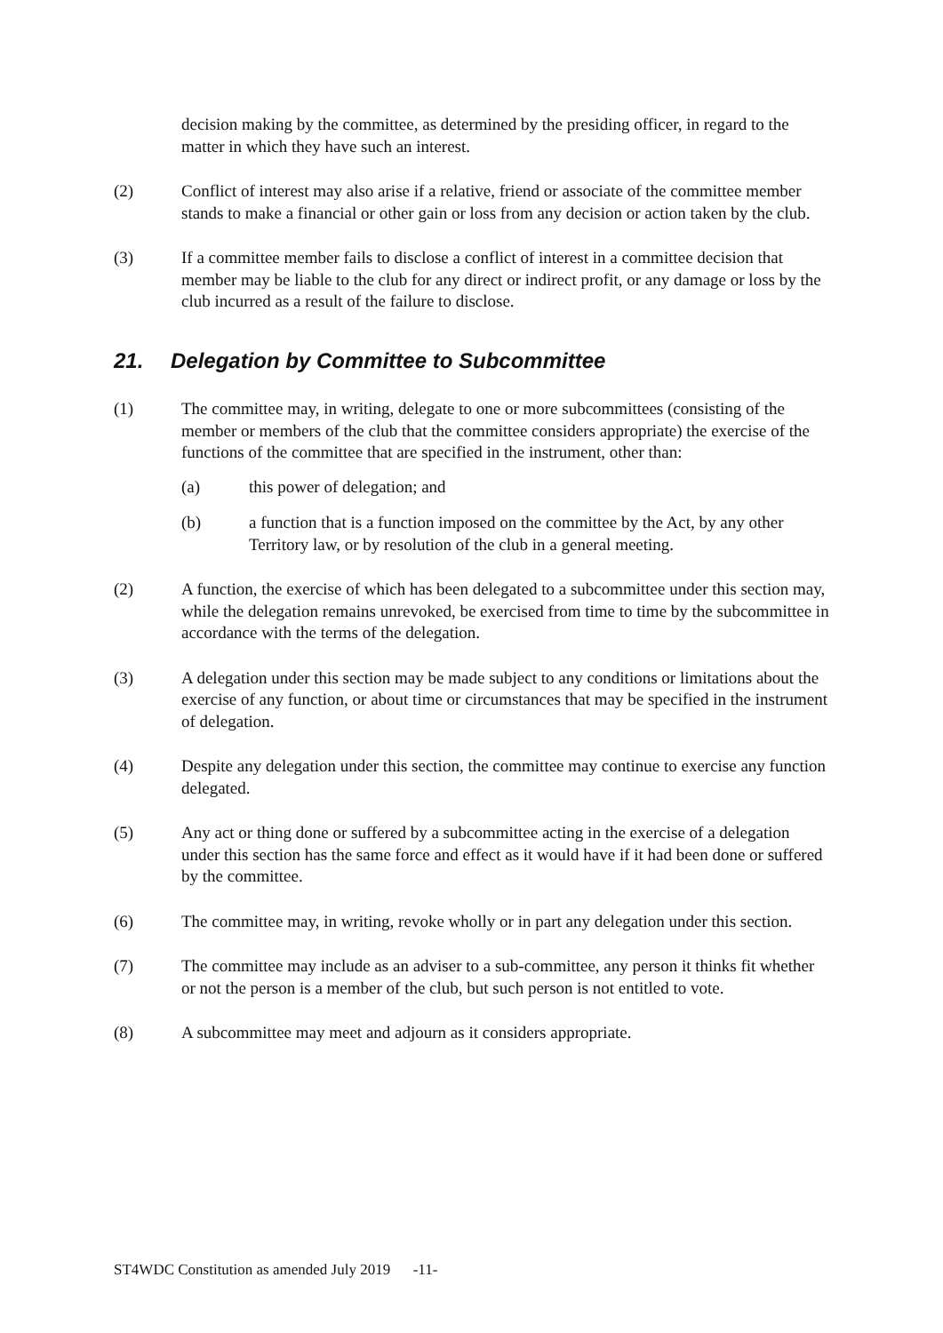decision making by the committee, as determined by the presiding officer, in regard to the matter in which they have such an interest.
(2) Conflict of interest may also arise if a relative, friend or associate of the committee member stands to make a financial or other gain or loss from any decision or action taken by the club.
(3) If a committee member fails to disclose a conflict of interest in a committee decision that member may be liable to the club for any direct or indirect profit, or any damage or loss by the club incurred as a result of the failure to disclose.
21. Delegation by Committee to Subcommittee
(1) The committee may, in writing, delegate to one or more subcommittees (consisting of the member or members of the club that the committee considers appropriate) the exercise of the functions of the committee that are specified in the instrument, other than:
(a) this power of delegation; and
(b) a function that is a function imposed on the committee by the Act, by any other Territory law, or by resolution of the club in a general meeting.
(2) A function, the exercise of which has been delegated to a subcommittee under this section may, while the delegation remains unrevoked, be exercised from time to time by the subcommittee in accordance with the terms of the delegation.
(3) A delegation under this section may be made subject to any conditions or limitations about the exercise of any function, or about time or circumstances that may be specified in the instrument of delegation.
(4) Despite any delegation under this section, the committee may continue to exercise any function delegated.
(5) Any act or thing done or suffered by a subcommittee acting in the exercise of a delegation under this section has the same force and effect as it would have if it had been done or suffered by the committee.
(6) The committee may, in writing, revoke wholly or in part any delegation under this section.
(7) The committee may include as an adviser to a sub-committee, any person it thinks fit whether or not the person is a member of the club, but such person is not entitled to vote.
(8) A subcommittee may meet and adjourn as it considers appropriate.
ST4WDC Constitution as amended July 2019 -11-